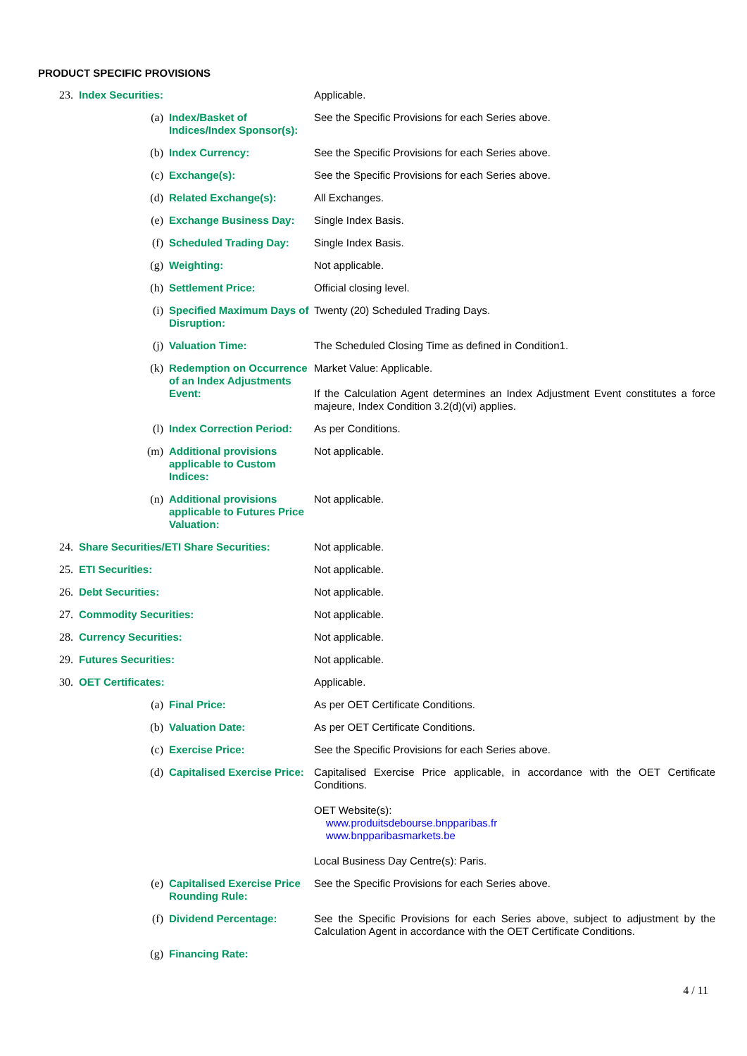PRODUCT SPECIFIC PROVISIONS
| 23. | Index Securities: | | Applicable. |
| | (a) | Index/Basket of Indices/Index Sponsor(s): | See the Specific Provisions for each Series above. |
| | (b) | Index Currency: | See the Specific Provisions for each Series above. |
| | (c) | Exchange(s): | See the Specific Provisions for each Series above. |
| | (d) | Related Exchange(s): | All Exchanges. |
| | (e) | Exchange Business Day: | Single Index Basis. |
| | (f) | Scheduled Trading Day: | Single Index Basis. |
| | (g) | Weighting: | Not applicable. |
| | (h) | Settlement Price: | Official closing level. |
| | (i) | Specified Maximum Days of Disruption: | Twenty (20) Scheduled Trading Days. |
| | (j) | Valuation Time: | The Scheduled Closing Time as defined in Condition1. |
| | (k) | Redemption on Occurrence of an Index Adjustments Event: | Market Value: Applicable. If the Calculation Agent determines an Index Adjustment Event constitutes a force majeure, Index Condition 3.2(d)(vi) applies. |
| | (l) | Index Correction Period: | As per Conditions. |
| | (m) | Additional provisions applicable to Custom Indices: | Not applicable. |
| | (n) | Additional provisions applicable to Futures Price Valuation: | Not applicable. |
| 24. | Share Securities/ETI Share Securities: | | Not applicable. |
| 25. | ETI Securities: | | Not applicable. |
| 26. | Debt Securities: | | Not applicable. |
| 27. | Commodity Securities: | | Not applicable. |
| 28. | Currency Securities: | | Not applicable. |
| 29. | Futures Securities: | | Not applicable. |
| 30. | OET Certificates: | | Applicable. |
| | (a) | Final Price: | As per OET Certificate Conditions. |
| | (b) | Valuation Date: | As per OET Certificate Conditions. |
| | (c) | Exercise Price: | See the Specific Provisions for each Series above. |
| | (d) | Capitalised Exercise Price: | Capitalised Exercise Price applicable, in accordance with the OET Certificate Conditions. OET Website(s): www.produitsdebourse.bnpparibas.fr www.bnpparibasmarkets.be Local Business Day Centre(s): Paris. |
| | (e) | Capitalised Exercise Price Rounding Rule: | See the Specific Provisions for each Series above. |
| | (f) | Dividend Percentage: | See the Specific Provisions for each Series above, subject to adjustment by the Calculation Agent in accordance with the OET Certificate Conditions. |
| | (g) | Financing Rate: | |
4 / 11